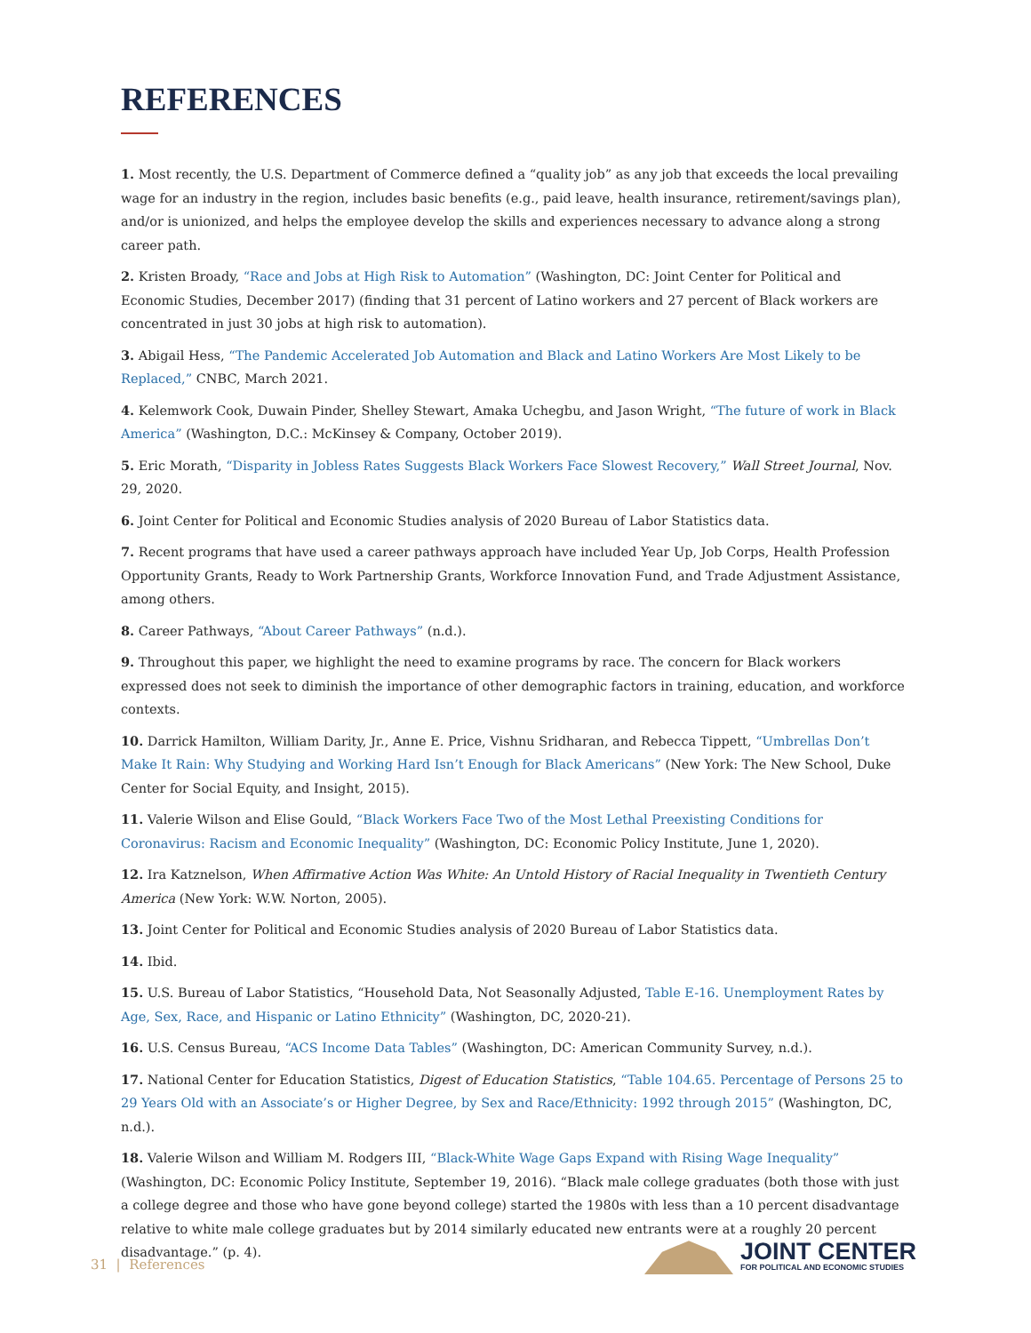REFERENCES
1. Most recently, the U.S. Department of Commerce defined a “quality job” as any job that exceeds the local prevailing wage for an industry in the region, includes basic benefits (e.g., paid leave, health insurance, retirement/savings plan), and/or is unionized, and helps the employee develop the skills and experiences necessary to advance along a strong career path.
2. Kristen Broady, “Race and Jobs at High Risk to Automation” (Washington, DC: Joint Center for Political and Economic Studies, December 2017) (finding that 31 percent of Latino workers and 27 percent of Black workers are concentrated in just 30 jobs at high risk to automation).
3. Abigail Hess, “The Pandemic Accelerated Job Automation and Black and Latino Workers Are Most Likely to be Replaced,” CNBC, March 2021.
4. Kelemwork Cook, Duwain Pinder, Shelley Stewart, Amaka Uchegbu, and Jason Wright, “The future of work in Black America” (Washington, D.C.: McKinsey & Company, October 2019).
5. Eric Morath, “Disparity in Jobless Rates Suggests Black Workers Face Slowest Recovery,” Wall Street Journal, Nov. 29, 2020.
6. Joint Center for Political and Economic Studies analysis of 2020 Bureau of Labor Statistics data.
7. Recent programs that have used a career pathways approach have included Year Up, Job Corps, Health Profession Opportunity Grants, Ready to Work Partnership Grants, Workforce Innovation Fund, and Trade Adjustment Assistance, among others.
8. Career Pathways, “About Career Pathways” (n.d.).
9. Throughout this paper, we highlight the need to examine programs by race. The concern for Black workers expressed does not seek to diminish the importance of other demographic factors in training, education, and workforce contexts.
10. Darrick Hamilton, William Darity, Jr., Anne E. Price, Vishnu Sridharan, and Rebecca Tippett, “Umbrellas Don’t Make It Rain: Why Studying and Working Hard Isn’t Enough for Black Americans” (New York: The New School, Duke Center for Social Equity, and Insight, 2015).
11. Valerie Wilson and Elise Gould, “Black Workers Face Two of the Most Lethal Preexisting Conditions for Coronavirus: Racism and Economic Inequality” (Washington, DC: Economic Policy Institute, June 1, 2020).
12. Ira Katznelson, When Affirmative Action Was White: An Untold History of Racial Inequality in Twentieth Century America (New York: W.W. Norton, 2005).
13. Joint Center for Political and Economic Studies analysis of 2020 Bureau of Labor Statistics data.
14. Ibid.
15. U.S. Bureau of Labor Statistics, “Household Data, Not Seasonally Adjusted, Table E-16. Unemployment Rates by Age, Sex, Race, and Hispanic or Latino Ethnicity” (Washington, DC, 2020-21).
16. U.S. Census Bureau, “ACS Income Data Tables” (Washington, DC: American Community Survey, n.d.).
17. National Center for Education Statistics, Digest of Education Statistics, “Table 104.65. Percentage of Persons 25 to 29 Years Old with an Associate’s or Higher Degree, by Sex and Race/Ethnicity: 1992 through 2015” (Washington, DC, n.d.).
18. Valerie Wilson and William M. Rodgers III, “Black-White Wage Gaps Expand with Rising Wage Inequality” (Washington, DC: Economic Policy Institute, September 19, 2016). “Black male college graduates (both those with just a college degree and those who have gone beyond college) started the 1980s with less than a 10 percent disadvantage relative to white male college graduates but by 2014 similarly educated new entrants were at a roughly 20 percent disadvantage.” (p. 4).
31 | References
JOINT CENTER
FOR POLITICAL AND ECONOMIC STUDIES